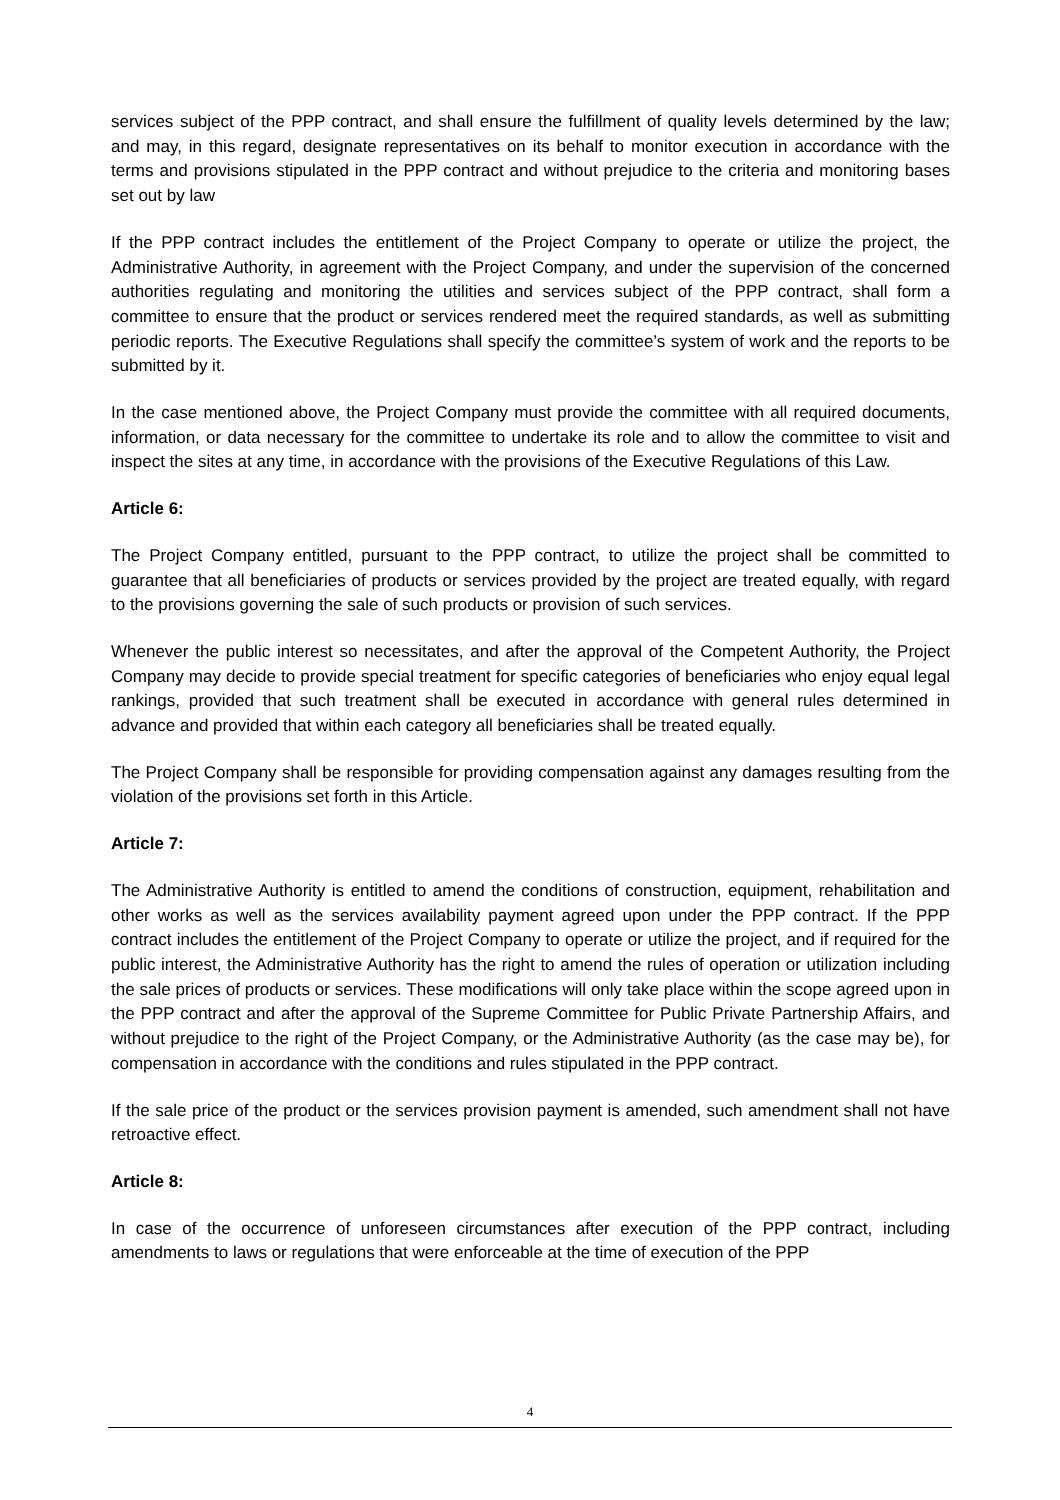services subject of the PPP contract, and shall ensure the fulfillment of quality levels determined by the law; and may, in this regard, designate representatives on its behalf to monitor execution in accordance with the terms and provisions stipulated in the PPP contract and without prejudice to the criteria and monitoring bases set out by law
If the PPP contract includes the entitlement of the Project Company to operate or utilize the project, the Administrative Authority, in agreement with the Project Company, and under the supervision of the concerned authorities regulating and monitoring the utilities and services subject of the PPP contract, shall form a committee to ensure that the product or services rendered meet the required standards, as well as submitting periodic reports. The Executive Regulations shall specify the committee’s system of work and the reports to be submitted by it.
In the case mentioned above, the Project Company must provide the committee with all required documents, information, or data necessary for the committee to undertake its role and to allow the committee to visit and inspect the sites at any time, in accordance with the provisions of the Executive Regulations of this Law.
Article 6:
The Project Company entitled, pursuant to the PPP contract, to utilize the project shall be committed to guarantee that all beneficiaries of products or services provided by the project are treated equally, with regard to the provisions governing the sale of such products or provision of such services.
Whenever the public interest so necessitates, and after the approval of the Competent Authority, the Project Company may decide to provide special treatment for specific categories of beneficiaries who enjoy equal legal rankings, provided that such treatment shall be executed in accordance with general rules determined in advance and provided that within each category all beneficiaries shall be treated equally.
The Project Company shall be responsible for providing compensation against any damages resulting from the violation of the provisions set forth in this Article.
Article 7:
The Administrative Authority is entitled to amend the conditions of construction, equipment, rehabilitation and other works as well as the services availability payment agreed upon under the PPP contract. If the PPP contract includes the entitlement of the Project Company to operate or utilize the project, and if required for the public interest, the Administrative Authority has the right to amend the rules of operation or utilization including the sale prices of products or services. These modifications will only take place within the scope agreed upon in the PPP contract and after the approval of the Supreme Committee for Public Private Partnership Affairs, and without prejudice to the right of the Project Company, or the Administrative Authority (as the case may be), for compensation in accordance with the conditions and rules stipulated in the PPP contract.
If the sale price of the product or the services provision payment is amended, such amendment shall not have retroactive effect.
Article 8:
In case of the occurrence of unforeseen circumstances after execution of the PPP contract, including amendments to laws or regulations that were enforceable at the time of execution of the PPP
4